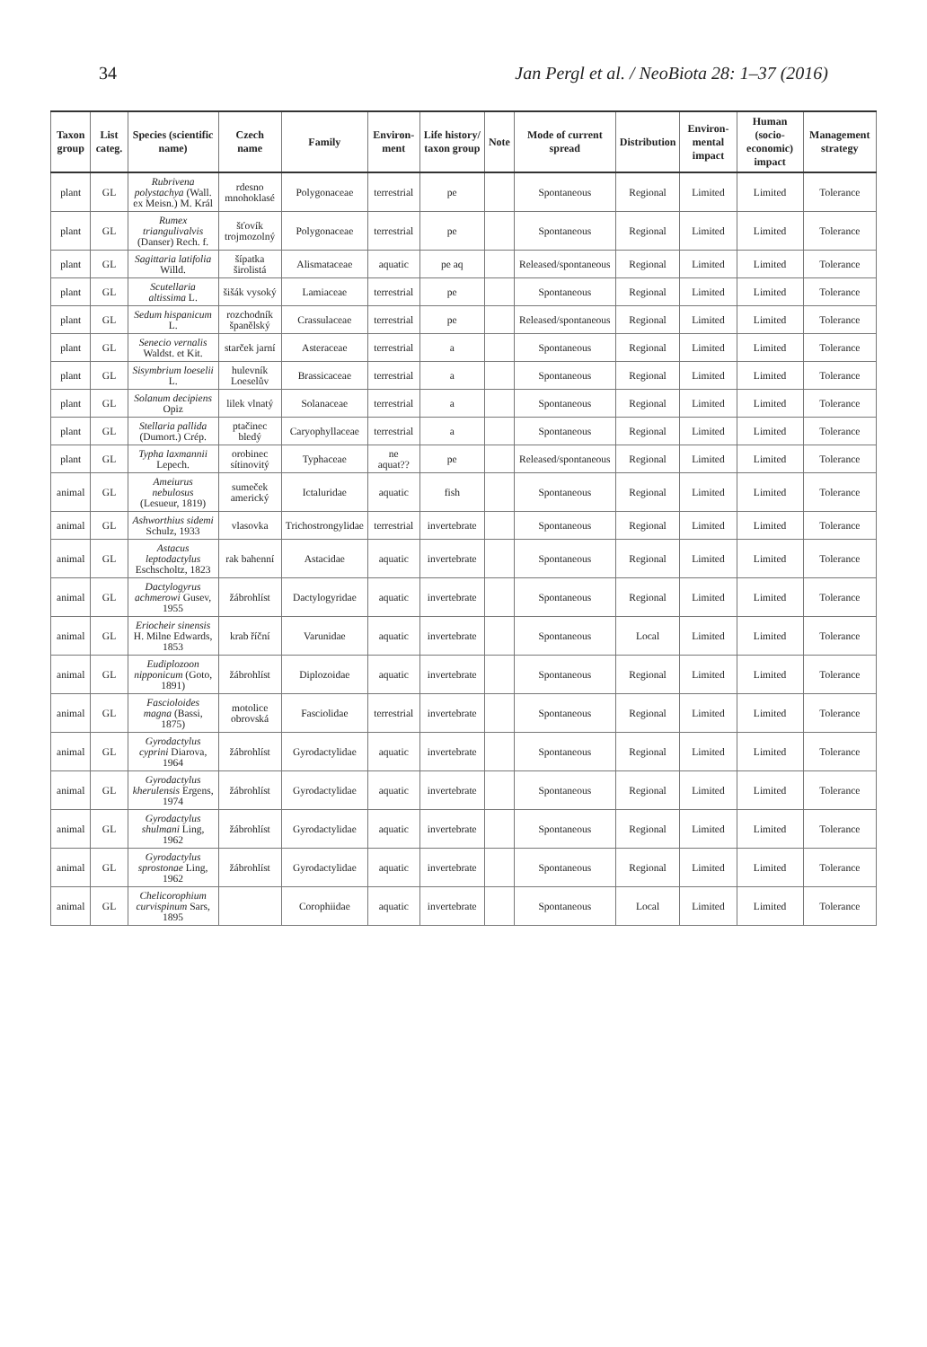34 Jan Pergl et al. / NeoBiota 28: 1–37 (2016)
| Taxon group | List categ. | Species (scientific name) | Czech name | Family | Environ-ment | Life history/ taxon group | Note | Mode of current spread | Distribution | Environ-mental impact | Human (socio-economic) impact | Management strategy |
| --- | --- | --- | --- | --- | --- | --- | --- | --- | --- | --- | --- | --- |
| plant | GL | Rubrivena polystachya (Wall. ex Meisn.) M. Král | rdesno mnohoklasé | Polygonaceae | terrestrial | pe | | Spontaneous | Regional | Limited | Limited | Tolerance |
| plant | GL | Rumex triangulivalvis (Danser) Rech. f. | šťovík trojmozolný | Polygonaceae | terrestrial | pe | | Spontaneous | Regional | Limited | Limited | Tolerance |
| plant | GL | Sagittaria latifolia Willd. | šípatka širolistá | Alismataceae | aquatic | pe aq | | Released/spontaneous | Regional | Limited | Limited | Tolerance |
| plant | GL | Scutellaria altissima L. | šišák vysoký | Lamiaceae | terrestrial | pe | | Spontaneous | Regional | Limited | Limited | Tolerance |
| plant | GL | Sedum hispanicum L. | rozchodník španělský | Crassulaceae | terrestrial | pe | | Released/spontaneous | Regional | Limited | Limited | Tolerance |
| plant | GL | Senecio vernalis Waldst. et Kit. | starček jarní | Asteraceae | terrestrial | a | | Spontaneous | Regional | Limited | Limited | Tolerance |
| plant | GL | Sisymbrium loeselii L. | hulevník Loeselův | Brassicaceae | terrestrial | a | | Spontaneous | Regional | Limited | Limited | Tolerance |
| plant | GL | Solanum decipiens Opiz | lilek vlnatý | Solanaceae | terrestrial | a | | Spontaneous | Regional | Limited | Limited | Tolerance |
| plant | GL | Stellaria pallida (Dumort.) Crép. | ptačinec bledý | Caryophyllaceae | terrestrial | a | | Spontaneous | Regional | Limited | Limited | Tolerance |
| plant | GL | Typha laxmannii Lepech. | orobinec sítinovitý | Typhaceae | ne aquat?? | pe | | Released/spontaneous | Regional | Limited | Limited | Tolerance |
| animal | GL | Ameiurus nebulosus (Lesueur, 1819) | sumeček americký | Ictaluridae | aquatic | fish | | Spontaneous | Regional | Limited | Limited | Tolerance |
| animal | GL | Ashworthius sidemi Schulz, 1933 | vlasovka | Trichostrongylidae | terrestrial | invertebrate | | Spontaneous | Regional | Limited | Limited | Tolerance |
| animal | GL | Astacus leptodactylus Eschscholtz, 1823 | rak bahenní | Astacidae | aquatic | invertebrate | | Spontaneous | Regional | Limited | Limited | Tolerance |
| animal | GL | Dactylogyrus achmerowi Gusev, 1955 | žábrohlíst | Dactylogyridae | aquatic | invertebrate | | Spontaneous | Regional | Limited | Limited | Tolerance |
| animal | GL | Eriocheir sinensis H. Milne Edwards, 1853 | krab říční | Varunidae | aquatic | invertebrate | | Spontaneous | Local | Limited | Limited | Tolerance |
| animal | GL | Eudiplozoon nipponicum (Goto, 1891) | žábrohlíst | Diplozoidae | aquatic | invertebrate | | Spontaneous | Regional | Limited | Limited | Tolerance |
| animal | GL | Fascioloides magna (Bassi, 1875) | motolice obrovská | Fasciolidae | terrestrial | invertebrate | | Spontaneous | Regional | Limited | Limited | Tolerance |
| animal | GL | Gyrodactylus cyprini Diarova, 1964 | žábrohlíst | Gyrodactylidae | aquatic | invertebrate | | Spontaneous | Regional | Limited | Limited | Tolerance |
| animal | GL | Gyrodactylus kherulensis Ergens, 1974 | žábrohlíst | Gyrodactylidae | aquatic | invertebrate | | Spontaneous | Regional | Limited | Limited | Tolerance |
| animal | GL | Gyrodactylus shulmani Ling, 1962 | žábrohlíst | Gyrodactylidae | aquatic | invertebrate | | Spontaneous | Regional | Limited | Limited | Tolerance |
| animal | GL | Gyrodactylus sprostonae Ling, 1962 | žábrohlíst | Gyrodactylidae | aquatic | invertebrate | | Spontaneous | Regional | Limited | Limited | Tolerance |
| animal | GL | Chelicorophium curvispinum Sars, 1895 | | Corophiidae | aquatic | invertebrate | | Spontaneous | Local | Limited | Limited | Tolerance |